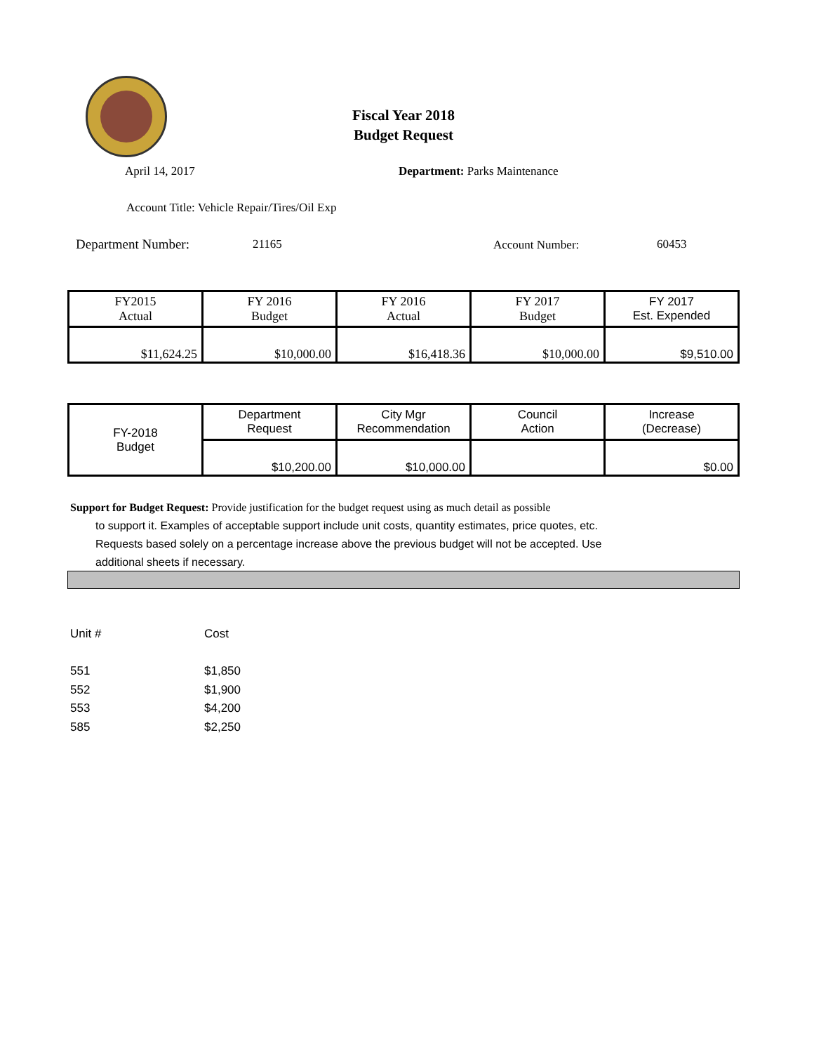Fiscal Year 2018
Budget Request
April 14, 2017 Department: Parks Maintenance
Account Title: Vehicle Repair/Tires/Oil Exp
Department Number: 21165 Account Number: 60453
| FY2015 Actual | FY 2016 Budget | FY 2016 Actual | FY 2017 Budget | FY 2017 Est. Expended |
| $11,624.25 | $10,000.00 | $16,418.36 | $10,000.00 | $9,510.00 |
| FY-2018 Budget | Department Request | City Mgr Recommendation | Council Action | Increase (Decrease) |
| | $10,200.00 | $10,000.00 | | $0.00 |
Support for Budget Request: Provide justification for the budget request using as much detail as possible
to support it. Examples of acceptable support include unit costs, quantity estimates, price quotes, etc.
Requests based solely on a percentage increase above the previous budget will not be accepted. Use
additional sheets if necessary.
Unit # Cost
551 $1,850
552 $1,900
553 $4,200
585 $2,250